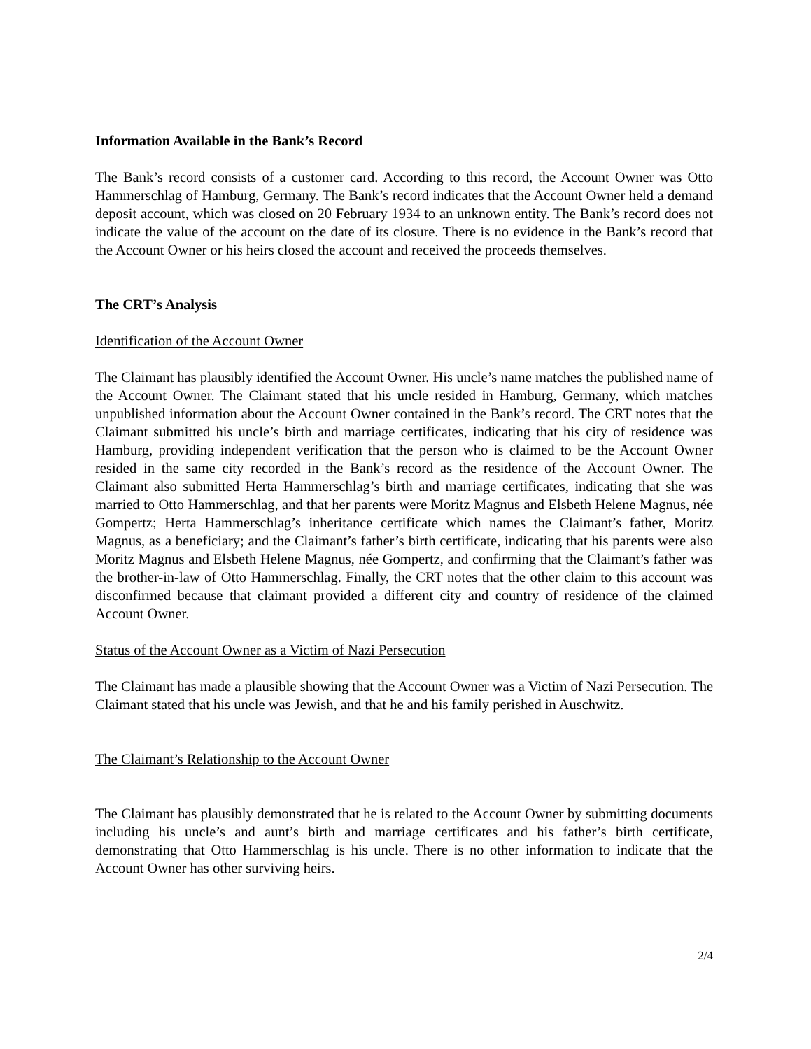Information Available in the Bank’s Record
The Bank’s record consists of a customer card. According to this record, the Account Owner was Otto Hammerschlag of Hamburg, Germany. The Bank’s record indicates that the Account Owner held a demand deposit account, which was closed on 20 February 1934 to an unknown entity. The Bank’s record does not indicate the value of the account on the date of its closure. There is no evidence in the Bank’s record that the Account Owner or his heirs closed the account and received the proceeds themselves.
The CRT’s Analysis
Identification of the Account Owner
The Claimant has plausibly identified the Account Owner. His uncle’s name matches the published name of the Account Owner. The Claimant stated that his uncle resided in Hamburg, Germany, which matches unpublished information about the Account Owner contained in the Bank’s record. The CRT notes that the Claimant submitted his uncle’s birth and marriage certificates, indicating that his city of residence was Hamburg, providing independent verification that the person who is claimed to be the Account Owner resided in the same city recorded in the Bank’s record as the residence of the Account Owner. The Claimant also submitted Herta Hammerschlag’s birth and marriage certificates, indicating that she was married to Otto Hammerschlag, and that her parents were Moritz Magnus and Elsbeth Helene Magnus, née Gompertz; Herta Hammerschlag’s inheritance certificate which names the Claimant’s father, Moritz Magnus, as a beneficiary; and the Claimant’s father’s birth certificate, indicating that his parents were also Moritz Magnus and Elsbeth Helene Magnus, née Gompertz, and confirming that the Claimant’s father was the brother-in-law of Otto Hammerschlag. Finally, the CRT notes that the other claim to this account was disconfirmed because that claimant provided a different city and country of residence of the claimed Account Owner.
Status of the Account Owner as a Victim of Nazi Persecution
The Claimant has made a plausible showing that the Account Owner was a Victim of Nazi Persecution. The Claimant stated that his uncle was Jewish, and that he and his family perished in Auschwitz.
The Claimant’s Relationship to the Account Owner
The Claimant has plausibly demonstrated that he is related to the Account Owner by submitting documents including his uncle’s and aunt’s birth and marriage certificates and his father’s birth certificate, demonstrating that Otto Hammerschlag is his uncle. There is no other information to indicate that the Account Owner has other surviving heirs.
2/4